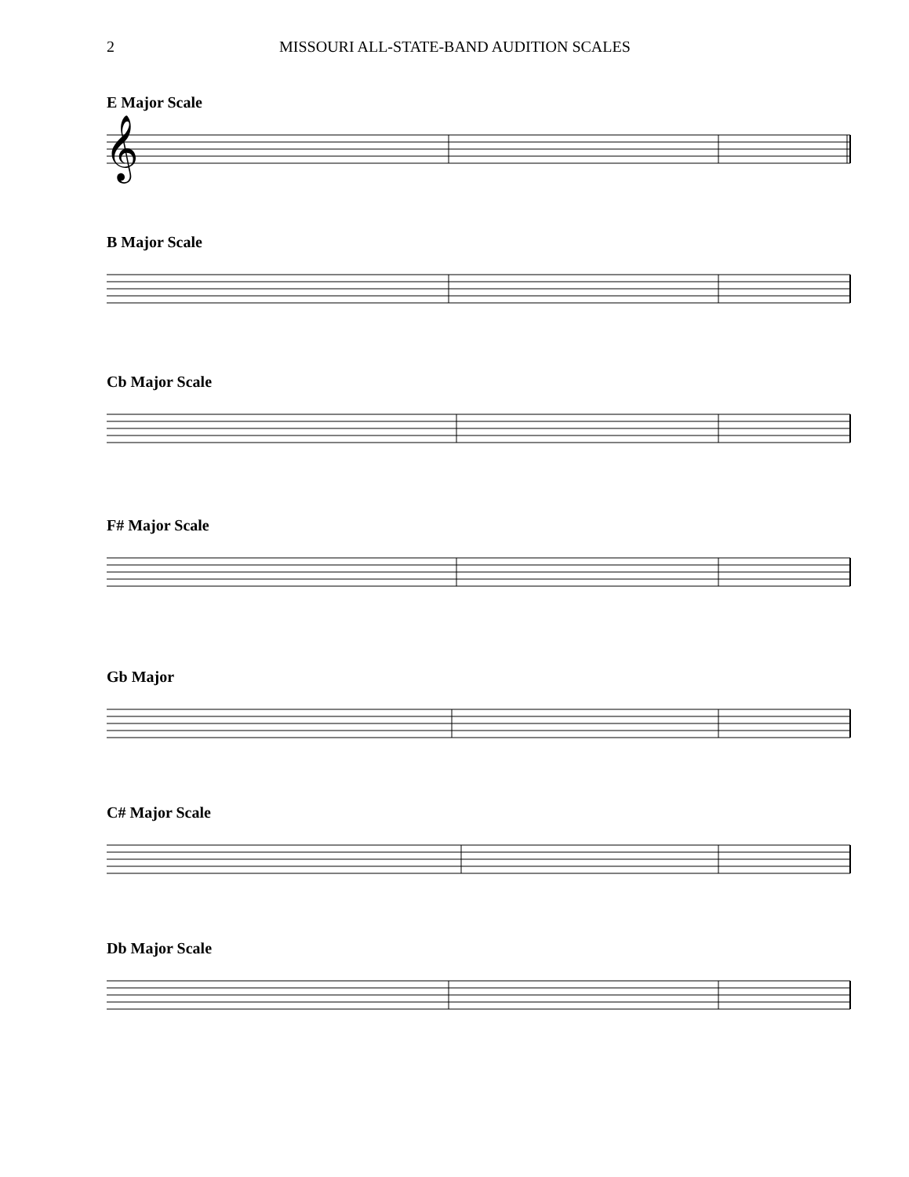2 MISSOURI ALL-STATE-BAND AUDITION SCALES
E Major Scale
𝄞
B Major Scale
Cb Major Scale
F# Major Scale
Gb Major
C# Major Scale
Db Major Scale